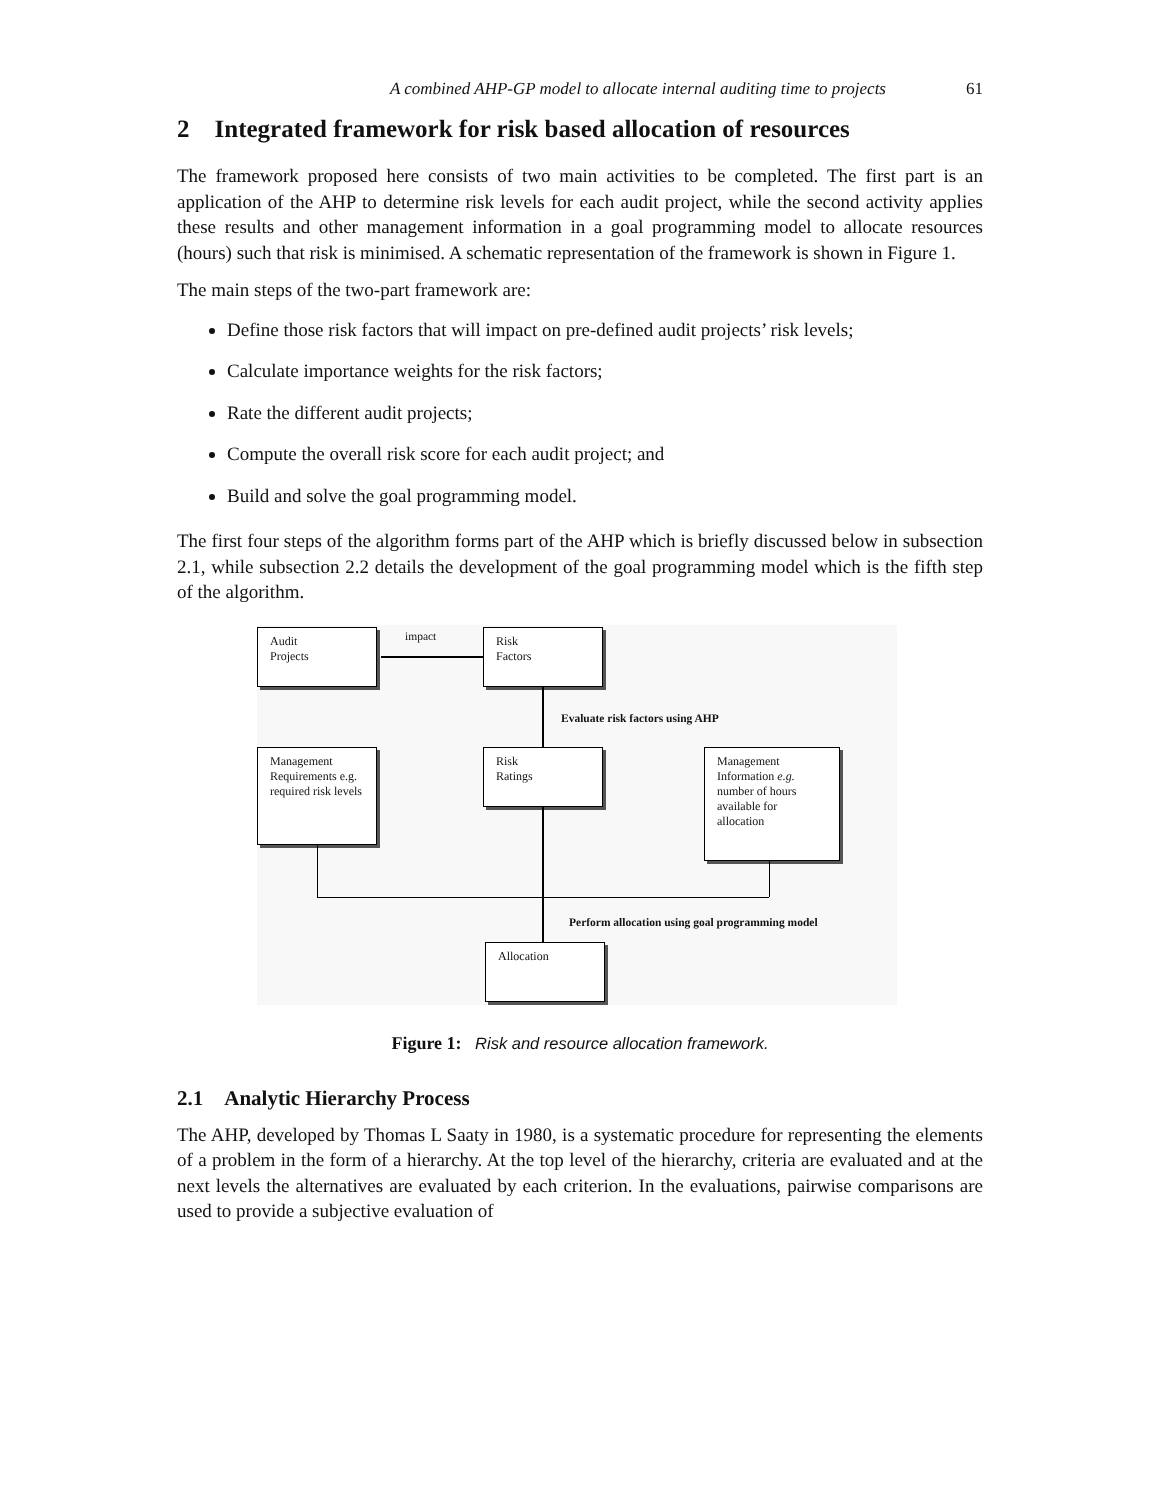A combined AHP-GP model to allocate internal auditing time to projects 61
2 Integrated framework for risk based allocation of resources
The framework proposed here consists of two main activities to be completed. The first part is an application of the AHP to determine risk levels for each audit project, while the second activity applies these results and other management information in a goal programming model to allocate resources (hours) such that risk is minimised. A schematic representation of the framework is shown in Figure 1.
The main steps of the two-part framework are:
Define those risk factors that will impact on pre-defined audit projects’ risk levels;
Calculate importance weights for the risk factors;
Rate the different audit projects;
Compute the overall risk score for each audit project; and
Build and solve the goal programming model.
The first four steps of the algorithm forms part of the AHP which is briefly discussed below in subsection 2.1, while subsection 2.2 details the development of the goal programming model which is the fifth step of the algorithm.
Audit
Projects
impact
Risk
Factors
Evaluate risk factors using AHP
Management Requirements e.g. required risk levels
Risk
Ratings
Management Information e.g. number of hours available for allocation
Perform allocation using goal programming model
Allocation
Figure 1: Risk and resource allocation framework.
2.1 Analytic Hierarchy Process
The AHP, developed by Thomas L Saaty in 1980, is a systematic procedure for representing the elements of a problem in the form of a hierarchy. At the top level of the hierarchy, criteria are evaluated and at the next levels the alternatives are evaluated by each criterion. In the evaluations, pairwise comparisons are used to provide a subjective evaluation of